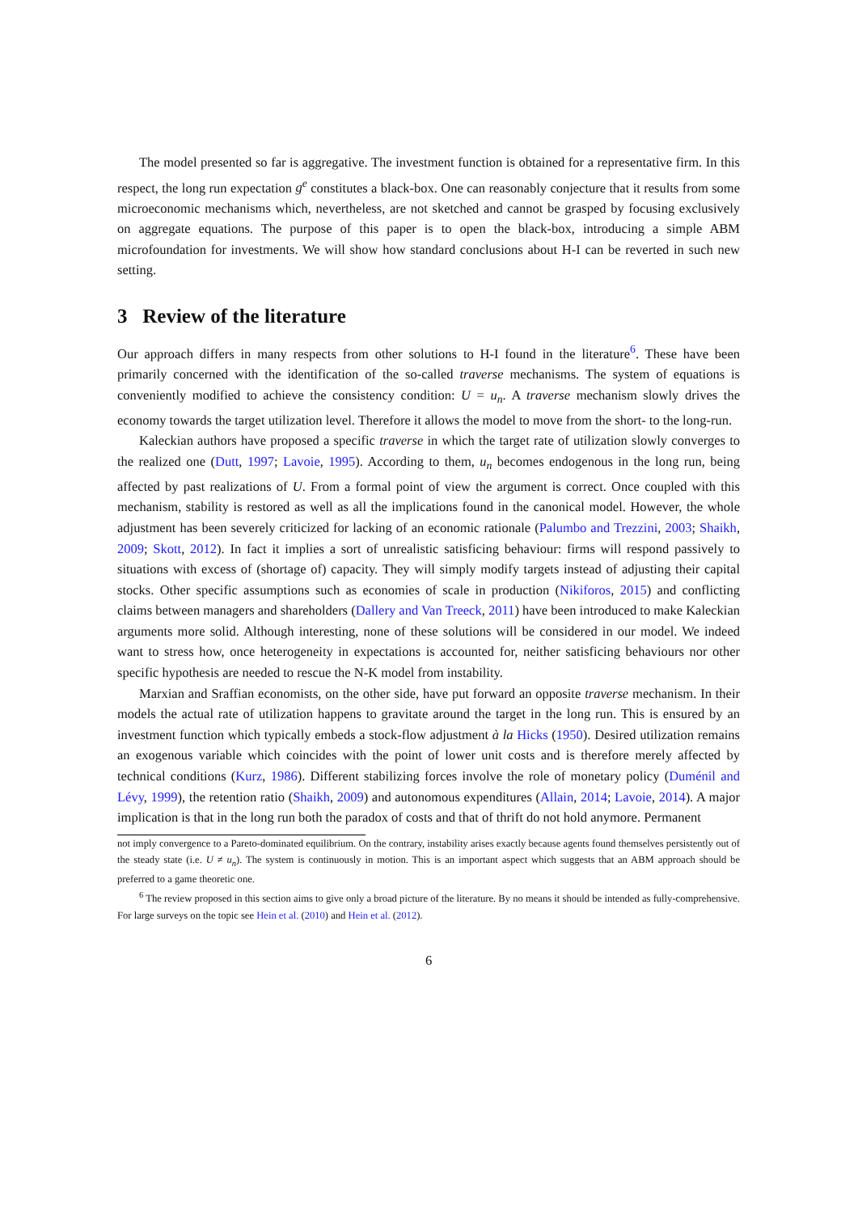The model presented so far is aggregative. The investment function is obtained for a representative firm. In this respect, the long run expectation g<sup>e</sup> constitutes a black-box. One can reasonably conjecture that it results from some microeconomic mechanisms which, nevertheless, are not sketched and cannot be grasped by focusing exclusively on aggregate equations. The purpose of this paper is to open the black-box, introducing a simple ABM microfoundation for investments. We will show how standard conclusions about H-I can be reverted in such new setting.
3 Review of the literature
Our approach differs in many respects from other solutions to H-I found in the literature<sup>6</sup>. These have been primarily concerned with the identification of the so-called traverse mechanisms. The system of equations is conveniently modified to achieve the consistency condition: U = u<sub>n</sub>. A traverse mechanism slowly drives the economy towards the target utilization level. Therefore it allows the model to move from the short- to the long-run.
Kaleckian authors have proposed a specific traverse in which the target rate of utilization slowly converges to the realized one (Dutt, 1997; Lavoie, 1995). According to them, u<sub>n</sub> becomes endogenous in the long run, being affected by past realizations of U. From a formal point of view the argument is correct. Once coupled with this mechanism, stability is restored as well as all the implications found in the canonical model. However, the whole adjustment has been severely criticized for lacking of an economic rationale (Palumbo and Trezzini, 2003; Shaikh, 2009; Skott, 2012). In fact it implies a sort of unrealistic satisficing behaviour: firms will respond passively to situations with excess of (shortage of) capacity. They will simply modify targets instead of adjusting their capital stocks. Other specific assumptions such as economies of scale in production (Nikiforos, 2015) and conflicting claims between managers and shareholders (Dallery and Van Treeck, 2011) have been introduced to make Kaleckian arguments more solid. Although interesting, none of these solutions will be considered in our model. We indeed want to stress how, once heterogeneity in expectations is accounted for, neither satisficing behaviours nor other specific hypothesis are needed to rescue the N-K model from instability.
Marxian and Sraffian economists, on the other side, have put forward an opposite traverse mechanism. In their models the actual rate of utilization happens to gravitate around the target in the long run. This is ensured by an investment function which typically embeds a stock-flow adjustment à la Hicks (1950). Desired utilization remains an exogenous variable which coincides with the point of lower unit costs and is therefore merely affected by technical conditions (Kurz, 1986). Different stabilizing forces involve the role of monetary policy (Duménil and Lévy, 1999), the retention ratio (Shaikh, 2009) and autonomous expenditures (Allain, 2014; Lavoie, 2014). A major implication is that in the long run both the paradox of costs and that of thrift do not hold anymore. Permanent
not imply convergence to a Pareto-dominated equilibrium. On the contrary, instability arises exactly because agents found themselves persistently out of the steady state (i.e. U ≠ u<sub>n</sub>). The system is continuously in motion. This is an important aspect which suggests that an ABM approach should be preferred to a game theoretic one.
<sup>6</sup> The review proposed in this section aims to give only a broad picture of the literature. By no means it should be intended as fully-comprehensive. For large surveys on the topic see Hein et al. (2010) and Hein et al. (2012).
6